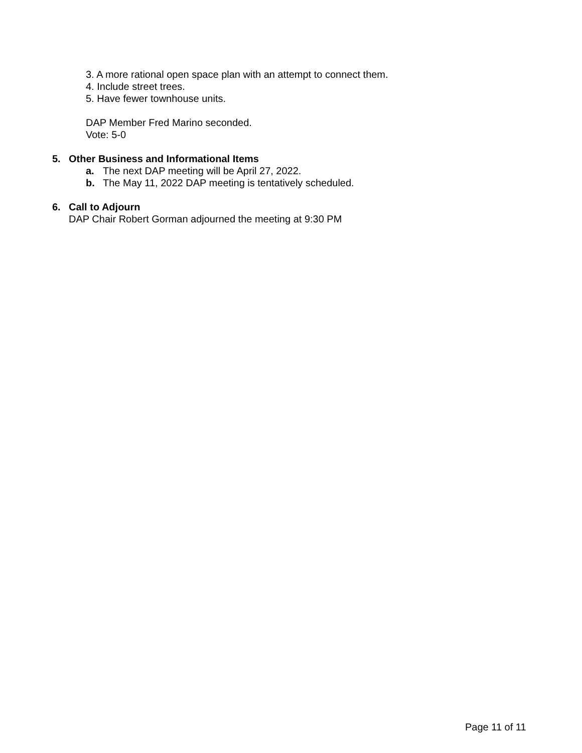3. A more rational open space plan with an attempt to connect them.
4. Include street trees.
5. Have fewer townhouse units.
DAP Member Fred Marino seconded.
Vote: 5-0
5. Other Business and Informational Items
a. The next DAP meeting will be April 27, 2022.
b. The May 11, 2022 DAP meeting is tentatively scheduled.
6. Call to Adjourn
DAP Chair Robert Gorman adjourned the meeting at 9:30 PM
Page 11 of 11